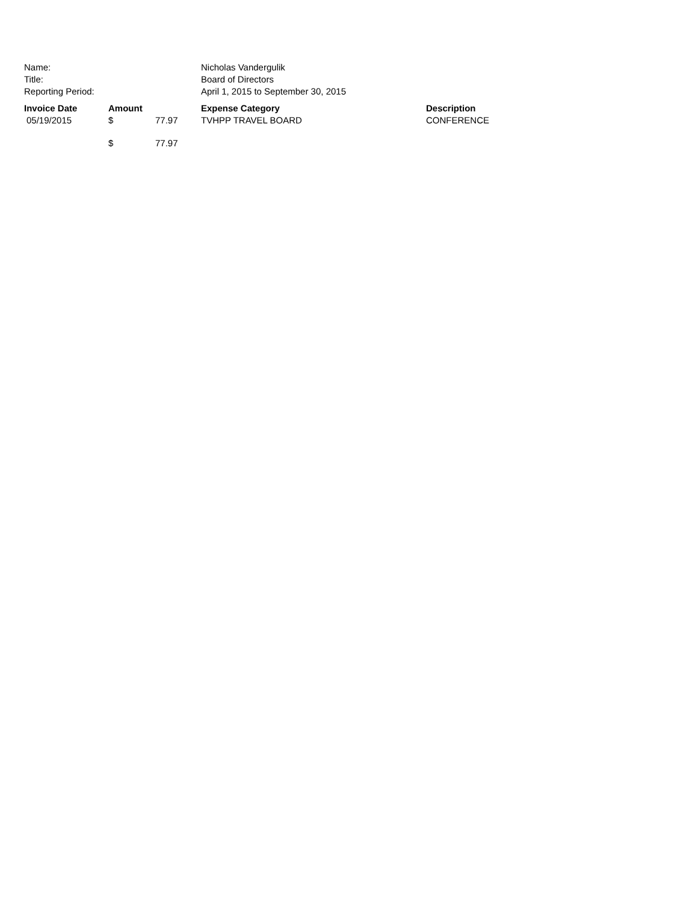| Name: | Nicholas Vandergulik |
| Title: | Board of Directors |
| Reporting Period: | April 1, 2015 to September 30, 2015 |
| Invoice Date | Amount | | Expense Category | Description |
| --- | --- | --- | --- | --- |
| 05/19/2015 | $ | 77.97 | TVHPP TRAVEL BOARD | CONFERENCE |
| | $ | 77.97 | | |